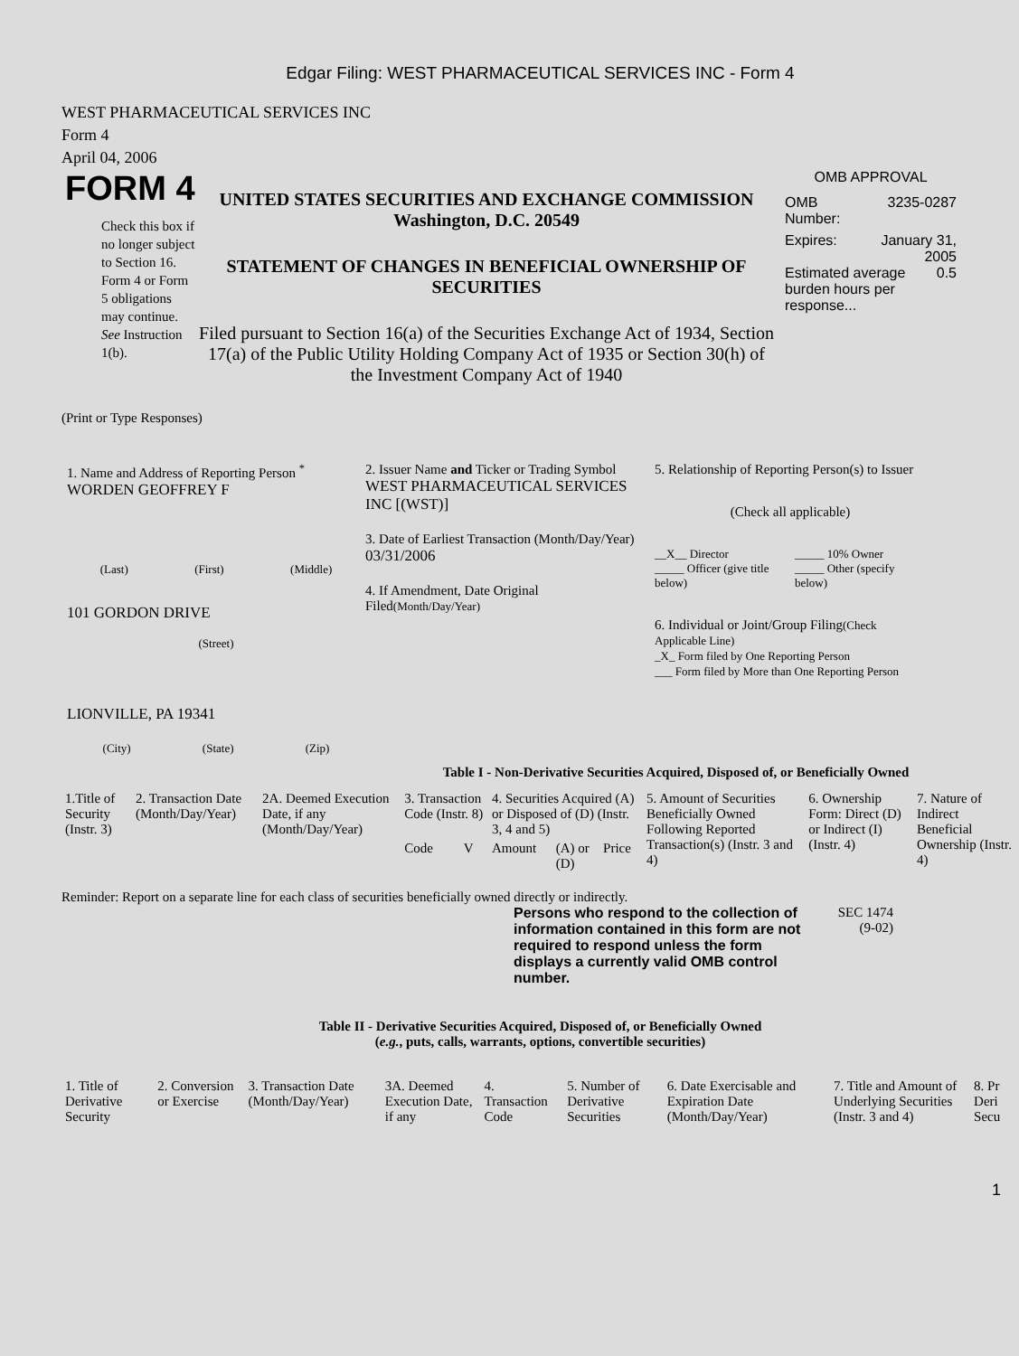Edgar Filing: WEST PHARMACEUTICAL SERVICES INC - Form 4
WEST PHARMACEUTICAL SERVICES INC
Form 4
April 04, 2006
FORM 4
Check this box if no longer subject to Section 16. Form 4 or Form 5 obligations may continue. See Instruction 1(b).
UNITED STATES SECURITIES AND EXCHANGE COMMISSION
Washington, D.C. 20549
STATEMENT OF CHANGES IN BENEFICIAL OWNERSHIP OF SECURITIES
Filed pursuant to Section 16(a) of the Securities Exchange Act of 1934, Section 17(a) of the Public Utility Holding Company Act of 1935 or Section 30(h) of the Investment Company Act of 1940
OMB APPROVAL
OMB
Number: 3235-0287
Expires: January 31,
2005
Estimated average burden hours per response... 0.5
(Print or Type Responses)
1. Name and Address of Reporting Person <sup>*</sup>
WORDEN GEOFFREY F
(Last) (First) (Middle)
101 GORDON DRIVE
(Street)
LIONVILLE, PA 19341
(City) (State) (Zip)
2. Issuer Name and Ticker or Trading Symbol
WEST PHARMACEUTICAL SERVICES INC [(WST)]
3. Date of Earliest Transaction (Month/Day/Year)
03/31/2006
4. If Amendment, Date Original Filed(Month/Day/Year)
5. Relationship of Reporting Person(s) to Issuer
(Check all applicable)
__X__ Director
_____ Officer (give title below)
_____ 10% Owner
_____ Other (specify below)
6. Individual or Joint/Group Filing(Check Applicable Line)
_X_ Form filed by One Reporting Person
___ Form filed by More than One Reporting Person
Table I - Non-Derivative Securities Acquired, Disposed of, or Beneficially Owned
| 1.Title of Security (Instr. 3) | 2. Transaction Date (Month/Day/Year) | 2A. Deemed Execution Date, if any (Month/Day/Year) | 3. Transaction Code (Instr. 8) | | 4. Securities Acquired (A) or Disposed of (D) (Instr. 3, 4 and 5) | | | 5. Amount of Securities Beneficially Owned Following Reported Transaction(s) (Instr. 3 and 4) | 6. Ownership Form: Direct (D) or Indirect (I) (Instr. 4) | 7. Nature of Indirect Beneficial Ownership (Instr. 4) |
| --- | --- | --- | --- | --- | --- | --- | --- | --- | --- | --- |
| | | | Code | V | Amount | (A) or (D) | Price | | | |
Reminder: Report on a separate line for each class of securities beneficially owned directly or indirectly.
Persons who respond to the collection of information contained in this form are not required to respond unless the form displays a currently valid OMB control number.
SEC 1474
(9-02)
Table II - Derivative Securities Acquired, Disposed of, or Beneficially Owned
(e.g., puts, calls, warrants, options, convertible securities)
| 1. Title of Derivative Security | 2. Conversion or Exercise | 3. Transaction Date (Month/Day/Year) | 3A. Deemed Execution Date, if any | 4. Transaction Code | 5. Number of Derivative Securities | 6. Date Exercisable and Expiration Date (Month/Day/Year) | 7. Title and Amount of Underlying Securities (Instr. 3 and 4) | 8. Pr Deri Secu |
| --- | --- | --- | --- | --- | --- | --- | --- | --- |
1